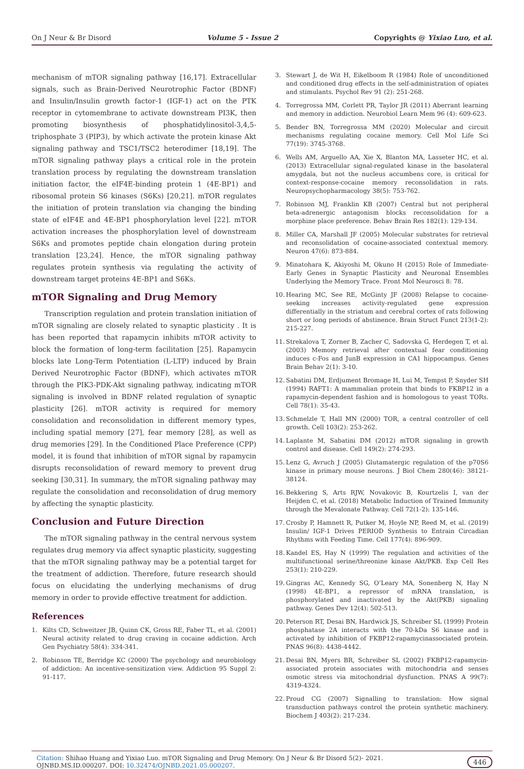On J Neur & Br Disord Volume 5 - Issue 2 Copyrights @ Yixiao Luo, et al.
mechanism of mTOR signaling pathway [16,17]. Extracellular signals, such as Brain-Derived Neurotrophic Factor (BDNF) and Insulin/Insulin growth factor-1 (IGF-1) act on the PTK receptor in cytomembrane to activate downstream PI3K, then promoting biosynthesis of phosphatidylinositol-3,4,5-triphosphate 3 (PIP3), by which activate the protein kinase Akt signaling pathway and TSC1/TSC2 heterodimer [18,19]. The mTOR signaling pathway plays a critical role in the protein translation process by regulating the downstream translation initiation factor, the eIF4E-binding protein 1 (4E-BP1) and ribosomal protein S6 kinases (S6Ks) [20,21]. mTOR regulates the initiation of protein translation via changing the binding state of eIF4E and 4E-BP1 phosphorylation level [22]. mTOR activation increases the phosphorylation level of downstream S6Ks and promotes peptide chain elongation during protein translation [23,24]. Hence, the mTOR signaling pathway regulates protein synthesis via regulating the activity of downstream target proteins 4E-BP1 and S6Ks.
mTOR Signaling and Drug Memory
Transcription regulation and protein translation initiation of mTOR signaling are closely related to synaptic plasticity . It is has been reported that rapamycin inhibits mTOR activity to block the formation of long-term facilitation [25]. Rapamycin blocks late Long-Term Potentiation (L-LTP) induced by Brain Derived Neurotrophic Factor (BDNF), which activates mTOR through the PIK3-PDK-Akt signaling pathway, indicating mTOR signaling is involved in BDNF related regulation of synaptic plasticity [26]. mTOR activity is required for memory consolidation and reconsolidation in different memory types, including spatial memory [27], fear memory [28], as well as drug memories [29]. In the Conditioned Place Preference (CPP) model, it is found that inhibition of mTOR signal by rapamycin disrupts reconsolidation of reward memory to prevent drug seeking [30,31]. In summary, the mTOR signaling pathway may regulate the consolidation and reconsolidation of drug memory by affecting the synaptic plasticity.
Conclusion and Future Direction
The mTOR signaling pathway in the central nervous system regulates drug memory via affect synaptic plasticity, suggesting that the mTOR signaling pathway may be a potential target for the treatment of addiction. Therefore, future research should focus on elucidating the underlying mechanisms of drug memory in order to provide effective treatment for addiction.
References
1. Kilts CD, Schweitzer JB, Quinn CK, Gross RE, Faber TL, et al. (2001) Neural activity related to drug craving in cocaine addiction. Arch Gen Psychiatry 58(4): 334-341.
2. Robinson TE, Berridge KC (2000) The psychology and neurobiology of addiction: An incentive-sensitization view. Addiction 95 Suppl 2: 91-117.
3. Stewart J, de Wit H, Eikelboom R (1984) Role of unconditioned and conditioned drug effects in the self-administration of opiates and stimulants. Psychol Rev 91 (2): 251-268.
4. Torregrossa MM, Corlett PR, Taylor JR (2011) Aberrant learning and memory in addiction. Neurobiol Learn Mem 96 (4): 609-623.
5. Bender BN, Torregrossa MM (2020) Molecular and circuit mechanisms regulating cocaine memory. Cell Mol Life Sci 77(19): 3745-3768.
6. Wells AM, Arguello AA, Xie X, Blanton MA, Lasseter HC, et al. (2013) Extracellular signal-regulated kinase in the basolateral amygdala, but not the nucleus accumbens core, is critical for context-response-cocaine memory reconsolidation in rats. Neuropsychopharmacology 38(5): 753-762.
7. Robinson MJ, Franklin KB (2007) Central but not peripheral beta-adrenergic antagonism blocks reconsolidation for a morphine place preference. Behav Brain Res 182(1): 129-134.
8. Miller CA, Marshall JF (2005) Molecular substrates for retrieval and reconsolidation of cocaine-associated contextual memory. Neuron 47(6): 873-884.
9. Minatohara K, Akiyoshi M, Okuno H (2015) Role of Immediate-Early Genes in Synaptic Plasticity and Neuronal Ensembles Underlying the Memory Trace. Front Mol Neurosci 8: 78.
10. Hearing MC, See RE, McGinty JF (2008) Relapse to cocaine-seeking increases activity-regulated gene expression differentially in the striatum and cerebral cortex of rats following short or long periods of abstinence. Brain Struct Funct 213(1-2): 215-227.
11. Strekalova T, Zorner B, Zacher C, Sadovska G, Herdegen T, et al. (2003) Memory retrieval after contextual fear conditioning induces c-Fos and JunB expression in CA1 hippocampus. Genes Brain Behav 2(1): 3-10.
12. Sabatini DM, Erdjument Bromage H, Lui M, Tempst P, Snyder SH (1994) RAFT1: A mammalian protein that binds to FKBP12 in a rapamycin-dependent fashion and is homologous to yeast TORs. Cell 78(1): 35-43.
13. Schmelzle T, Hall MN (2000) TOR, a central controller of cell growth. Cell 103(2): 253-262.
14. Laplante M, Sabatini DM (2012) mTOR signaling in growth control and disease. Cell 149(2): 274-293.
15. Lenz G, Avruch J (2005) Glutamatergic regulation of the p70S6 kinase in primary mouse neurons. J Biol Chem 280(46): 38121-38124.
16. Bekkering S, Arts RJW, Novakovic B, Kourtzelis I, van der Heijden C, et al. (2018) Metabolic Induction of Trained Immunity through the Mevalonate Pathway. Cell 72(1-2): 135-146.
17. Crosby P, Hamnett R, Putker M, Hoyle NP, Reed M, et al. (2019) Insulin/ IGF-1 Drives PERIOD Synthesis to Entrain Circadian Rhythms with Feeding Time. Cell 177(4): 896-909.
18. Kandel ES, Hay N (1999) The regulation and activities of the multifunctional serine/threonine kinase Akt/PKB. Exp Cell Res 253(1): 210-229.
19. Gingras AC, Kennedy SG, O’Leary MA, Sonenberg N, Hay N (1998) 4E-BP1, a repressor of mRNA translation, is phosphorylated and inactivated by the Akt(PKB) signaling pathway. Genes Dev 12(4): 502-513.
20. Peterson RT, Desai BN, Hardwick JS, Schreiber SL (1999) Protein phosphatase 2A interacts with the 70-kDa S6 kinase and is activated by inhibition of FKBP12-rapamycinassociated protein. PNAS 96(8): 4438-4442.
21. Desai BN, Myers BR, Schreiber SL (2002) FKBP12-rapamycin-associated protein associates with mitochondria and senses osmotic stress via mitochondrial dysfunction. PNAS A 99(7): 4319-4324.
22. Proud CG (2007) Signalling to translation: How signal transduction pathways control the protein synthetic machinery. Biochem J 403(2): 217-234.
Citation: Shihao Huang and Yixiao Luo. mTOR Signaling and Drug Memory. On J Neur & Br Disord 5(2)- 2021. OJNBD.MS.ID.000207. DOI: 10.32474/OJNBD.2021.05.000207. 446